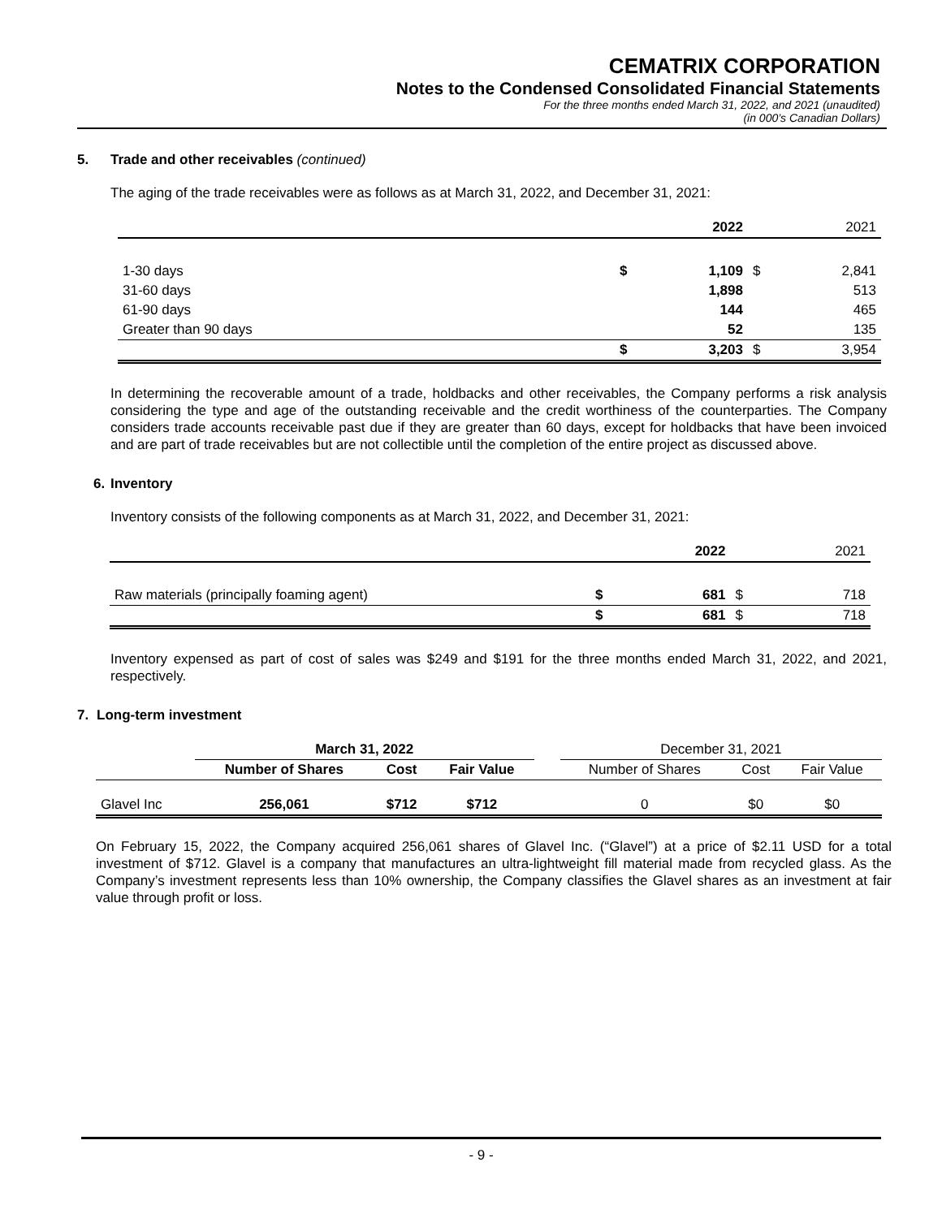CEMATRIX CORPORATION
Notes to the Condensed Consolidated Financial Statements
For the three months ended March 31, 2022, and 2021 (unaudited)
(in 000’s Canadian Dollars)
5. Trade and other receivables (continued)
The aging of the trade receivables were as follows as at March 31, 2022, and December 31, 2021:
| | | 2022 | | 2021 |
| --- | --- | --- | --- | --- |
| 1-30 days | $ | 1,109 | $ | 2,841 |
| 31-60 days | | 1,898 | | 513 |
| 61-90 days | | 144 | | 465 |
| Greater than 90 days | | 52 | | 135 |
| | $ | 3,203 | $ | 3,954 |
In determining the recoverable amount of a trade, holdbacks and other receivables, the Company performs a risk analysis considering the type and age of the outstanding receivable and the credit worthiness of the counterparties. The Company considers trade accounts receivable past due if they are greater than 60 days, except for holdbacks that have been invoiced and are part of trade receivables but are not collectible until the completion of the entire project as discussed above.
6. Inventory
Inventory consists of the following components as at March 31, 2022, and December 31, 2021:
| | | 2022 | | 2021 |
| --- | --- | --- | --- | --- |
| Raw materials (principally foaming agent) | $ | 681 | $ | 718 |
| | $ | 681 | $ | 718 |
Inventory expensed as part of cost of sales was $249 and $191 for the three months ended March 31, 2022, and 2021, respectively.
7. Long-term investment
| | March 31, 2022 | | | | December 31, 2021 | | |
| --- | --- | --- | --- | --- | --- | --- | --- |
| | Number of Shares | Cost | Fair Value | | Number of Shares | Cost | Fair Value |
| Glavel Inc | 256,061 | $712 | $712 | | 0 | $0 | $0 |
On February 15, 2022, the Company acquired 256,061 shares of Glavel Inc. (“Glavel”) at a price of $2.11 USD for a total investment of $712. Glavel is a company that manufactures an ultra-lightweight fill material made from recycled glass. As the Company’s investment represents less than 10% ownership, the Company classifies the Glavel shares as an investment at fair value through profit or loss.
- 9 -